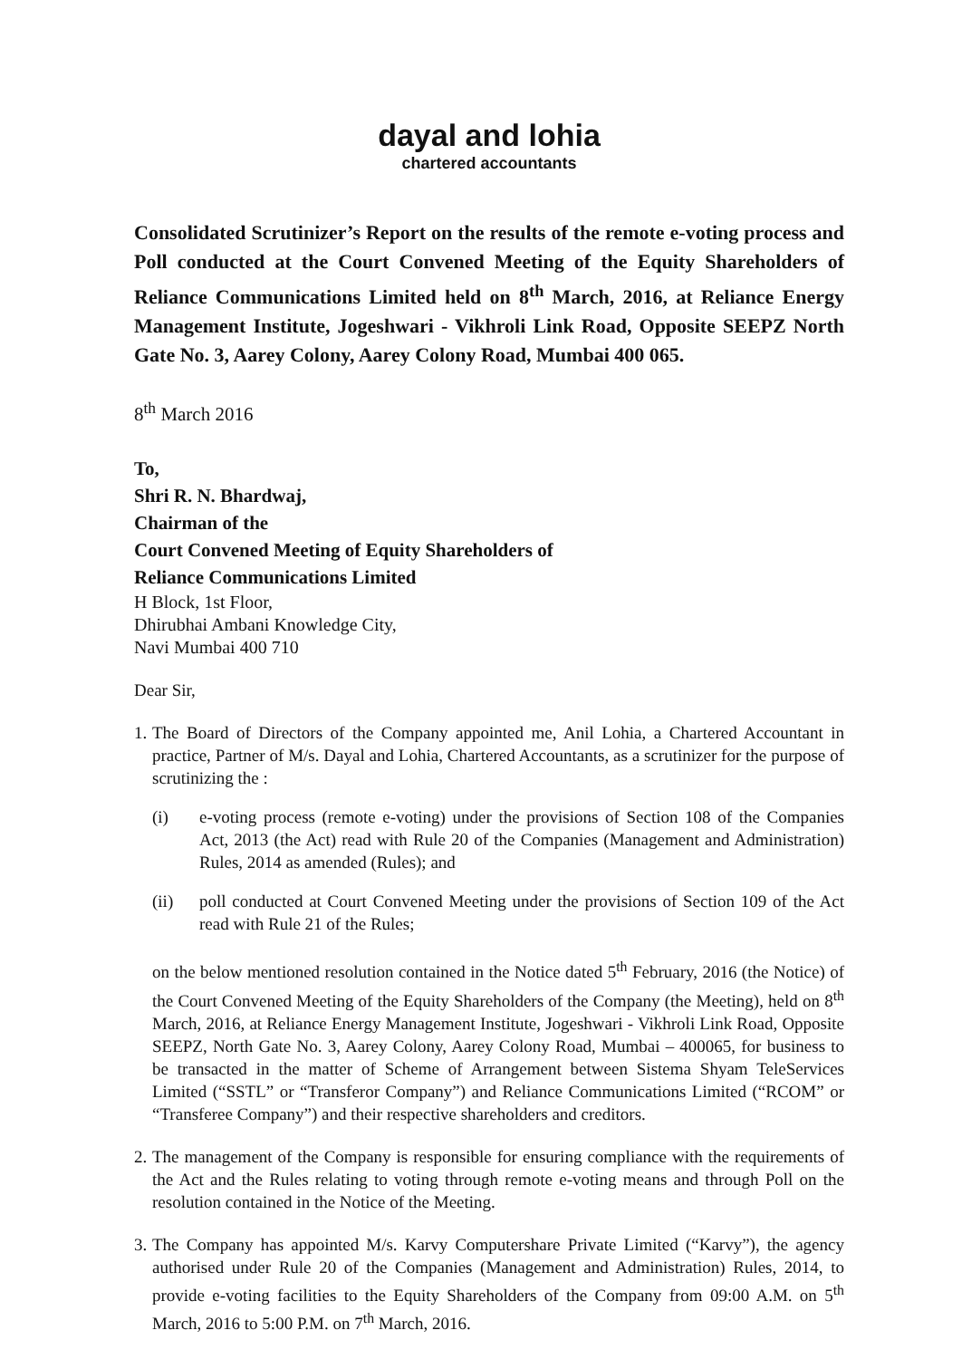dayal and lohia
chartered accountants
Consolidated Scrutinizer’s Report on the results of the remote e-voting process and Poll conducted at the Court Convened Meeting of the Equity Shareholders of Reliance Communications Limited held on 8<sup>th</sup> March, 2016, at Reliance Energy Management Institute, Jogeshwari - Vikhroli Link Road, Opposite SEEPZ North Gate No. 3, Aarey Colony, Aarey Colony Road, Mumbai 400 065.
8<sup>th</sup> March 2016
To,
Shri R. N. Bhardwaj,
Chairman of the
Court Convened Meeting of Equity Shareholders of
Reliance Communications Limited
H Block, 1st Floor,
Dhirubhai Ambani Knowledge City,
Navi Mumbai 400 710
Dear Sir,
1.
The Board of Directors of the Company appointed me, Anil Lohia, a Chartered Accountant in practice, Partner of M/s. Dayal and Lohia, Chartered Accountants, as a scrutinizer for the purpose of scrutinizing the :
(i) e-voting process (remote e-voting) under the provisions of Section 108 of the Companies Act, 2013 (the Act) read with Rule 20 of the Companies (Management and Administration) Rules, 2014 as amended (Rules); and
(ii) poll conducted at Court Convened Meeting under the provisions of Section 109 of the Act read with Rule 21 of the Rules;
on the below mentioned resolution contained in the Notice dated 5<sup>th</sup> February, 2016 (the Notice) of the Court Convened Meeting of the Equity Shareholders of the Company (the Meeting), held on 8<sup>th</sup> March, 2016, at Reliance Energy Management Institute, Jogeshwari - Vikhroli Link Road, Opposite SEEPZ, North Gate No. 3, Aarey Colony, Aarey Colony Road, Mumbai – 400065, for business to be transacted in the matter of Scheme of Arrangement between Sistema Shyam TeleServices Limited (“SSTL” or “Transferor Company”) and Reliance Communications Limited (“RCOM” or “Transferee Company”) and their respective shareholders and creditors.
2.
The management of the Company is responsible for ensuring compliance with the requirements of the Act and the Rules relating to voting through remote e-voting means and through Poll on the resolution contained in the Notice of the Meeting.
3.
The Company has appointed M/s. Karvy Computershare Private Limited (“Karvy”), the agency authorised under Rule 20 of the Companies (Management and Administration) Rules, 2014, to provide e-voting facilities to the Equity Shareholders of the Company from 09:00 A.M. on 5<sup>th</sup> March, 2016 to 5:00 P.M. on 7<sup>th</sup> March, 2016.